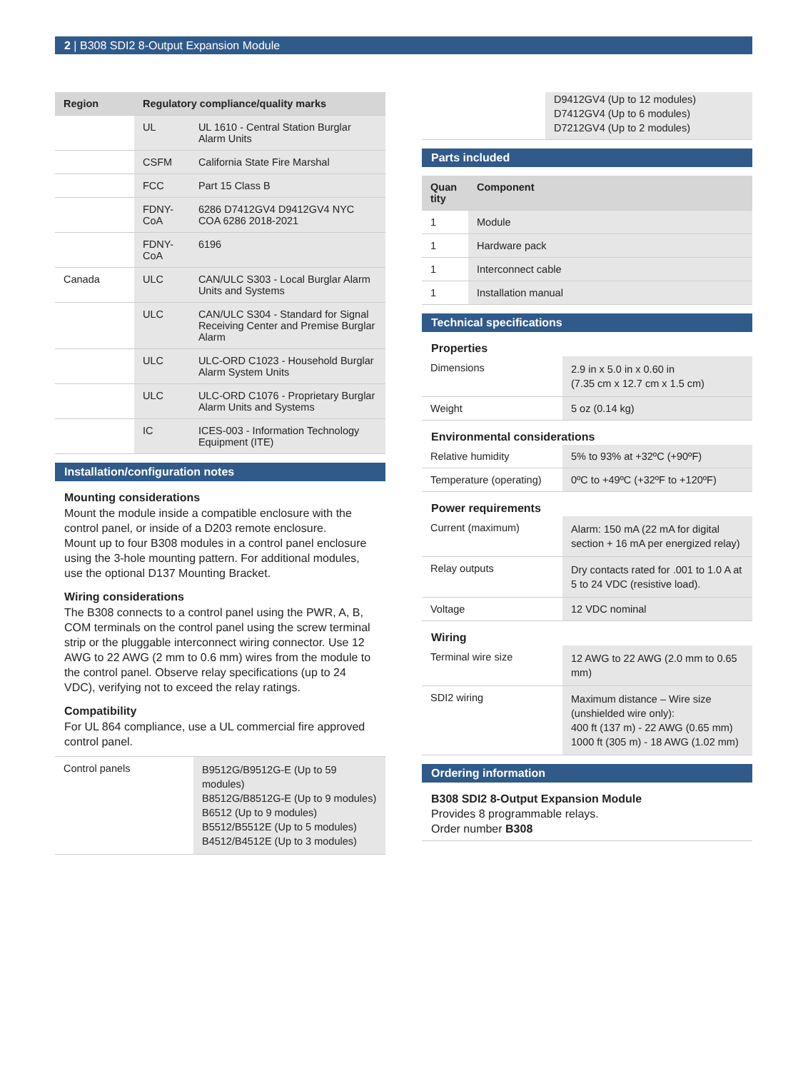2 | B308 SDI2 8-Output Expansion Module
| Region | Regulatory compliance/quality marks | |
| --- | --- | --- |
| | UL | UL 1610 - Central Station Burglar Alarm Units |
| | CSFM | California State Fire Marshal |
| | FCC | Part 15 Class B |
| | FDNY-CoA | 6286 D7412GV4 D9412GV4 NYC COA 6286 2018-2021 |
| | FDNY-CoA | 6196 |
| Canada | ULC | CAN/ULC S303 - Local Burglar Alarm Units and Systems |
| | ULC | CAN/ULC S304 - Standard for Signal Receiving Center and Premise Burglar Alarm |
| | ULC | ULC-ORD C1023 - Household Burglar Alarm System Units |
| | ULC | ULC-ORD C1076 - Proprietary Burglar Alarm Units and Systems |
| | IC | ICES-003 - Information Technology Equipment (ITE) |
Installation/configuration notes
Mounting considerations
Mount the module inside a compatible enclosure with the control panel, or inside of a D203 remote enclosure.
Mount up to four B308 modules in a control panel enclosure using the 3-hole mounting pattern. For additional modules, use the optional D137 Mounting Bracket.
Wiring considerations
The B308 connects to a control panel using the PWR, A, B, COM terminals on the control panel using the screw terminal strip or the pluggable interconnect wiring connector. Use 12 AWG to 22 AWG (2 mm to 0.6 mm) wires from the module to the control panel. Observe relay specifications (up to 24 VDC), verifying not to exceed the relay ratings.
Compatibility
For UL 864 compliance, use a UL commercial fire approved control panel.
| Control panels | B9512G/B9512G-E (Up to 59 modules) B8512G/B8512G-E (Up to 9 modules) B6512 (Up to 9 modules) B5512/B5512E (Up to 5 modules) B4512/B4512E (Up to 3 modules) |
| | D9412GV4 (Up to 12 modules) D7412GV4 (Up to 6 modules) D7212GV4 (Up to 2 modules) |
Parts included
| Quan tity | Component |
| --- | --- |
| 1 | Module |
| 1 | Hardware pack |
| 1 | Interconnect cable |
| 1 | Installation manual |
Technical specifications
Properties
| Dimensions | 2.9 in x 5.0 in x 0.60 in (7.35 cm x 12.7 cm x 1.5 cm) |
| Weight | 5 oz (0.14 kg) |
Environmental considerations
| Relative humidity | 5% to 93% at +32ºC (+90ºF) |
| Temperature (operating) | 0ºC to +49ºC (+32ºF to +120ºF) |
Power requirements
| Current (maximum) | Alarm: 150 mA (22 mA for digital section + 16 mA per energized relay) |
| Relay outputs | Dry contacts rated for .001 to 1.0 A at 5 to 24 VDC (resistive load). |
| Voltage | 12 VDC nominal |
Wiring
| Terminal wire size | 12 AWG to 22 AWG (2.0 mm to 0.65 mm) |
| SDI2 wiring | Maximum distance – Wire size (unshielded wire only): 400 ft (137 m) - 22 AWG (0.65 mm) 1000 ft (305 m) - 18 AWG (1.02 mm) |
Ordering information
B308 SDI2 8-Output Expansion Module
Provides 8 programmable relays.
Order number B308